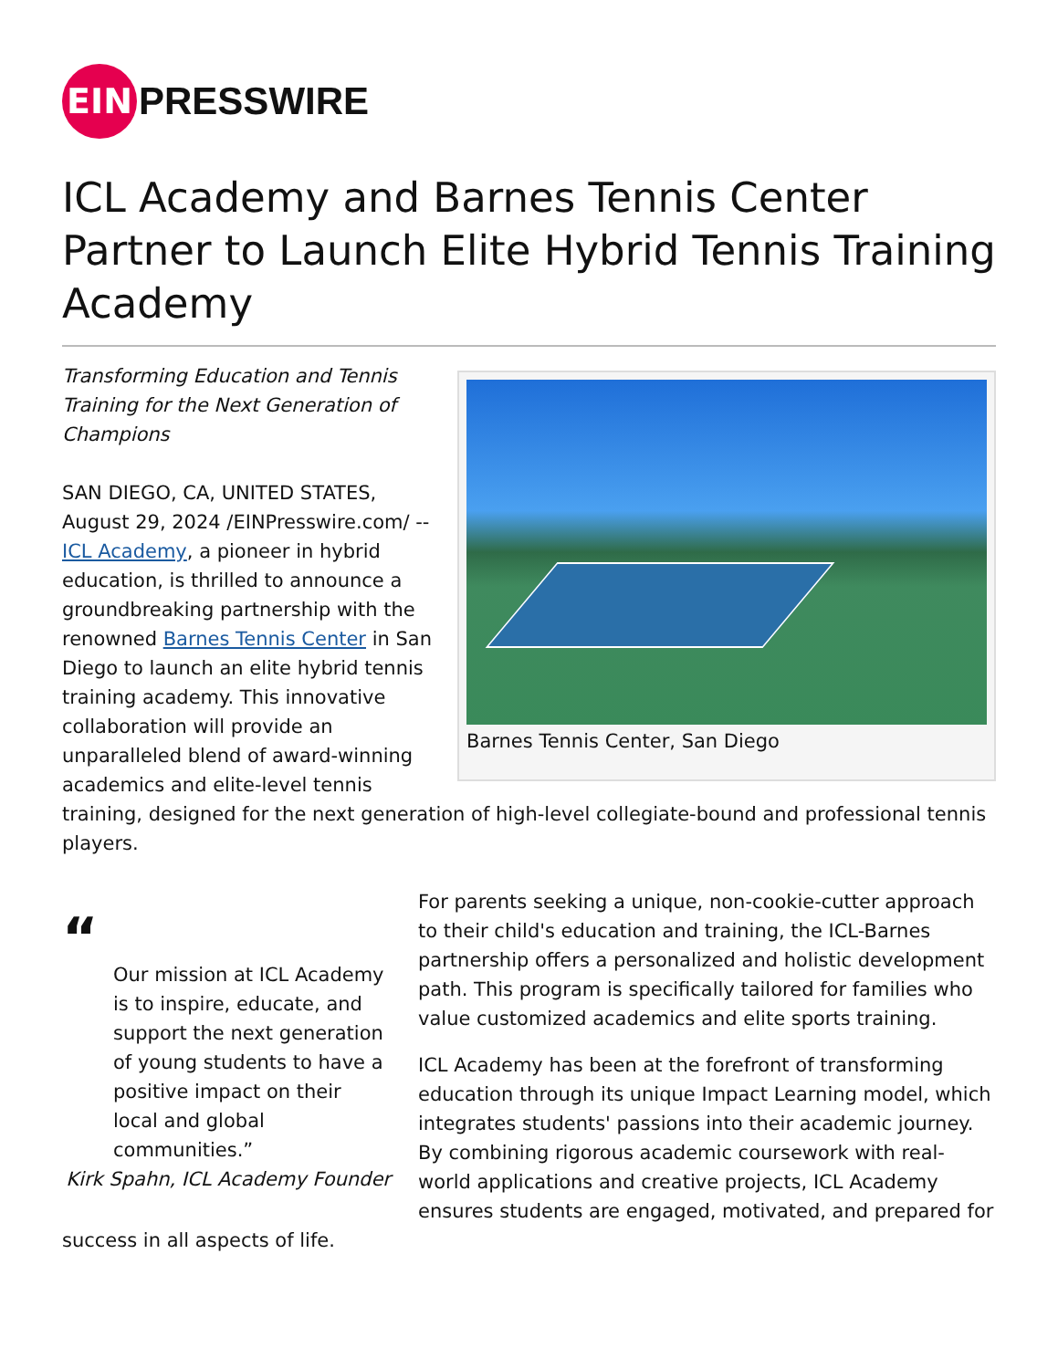EIN
PRESSWIRE
ICL Academy and Barnes Tennis Center Partner to Launch Elite Hybrid Tennis Training Academy
Barnes Tennis Center, San Diego
Transforming Education and Tennis Training for the Next Generation of Champions
SAN DIEGO, CA, UNITED STATES, August 29, 2024 /EINPresswire.com/ -- ICL Academy, a pioneer in hybrid education, is thrilled to announce a groundbreaking partnership with the renowned Barnes Tennis Center in San Diego to launch an elite hybrid tennis training academy. This innovative collaboration will provide an unparalleled blend of award-winning academics and elite-level tennis training, designed for the next generation of high-level collegiate-bound and professional tennis players.
“
Our mission at ICL Academy is to inspire, educate, and support the next generation of young students to have a positive impact on their local and global communities.”
Kirk Spahn, ICL Academy Founder
For parents seeking a unique, non-cookie-cutter approach to their child's education and training, the ICL-Barnes partnership offers a personalized and holistic development path. This program is specifically tailored for families who value customized academics and elite sports training.
ICL Academy has been at the forefront of transforming education through its unique Impact Learning model, which integrates students' passions into their academic journey. By combining rigorous academic coursework with real-world applications and creative projects, ICL Academy ensures students are engaged, motivated, and prepared for success in all aspects of life.